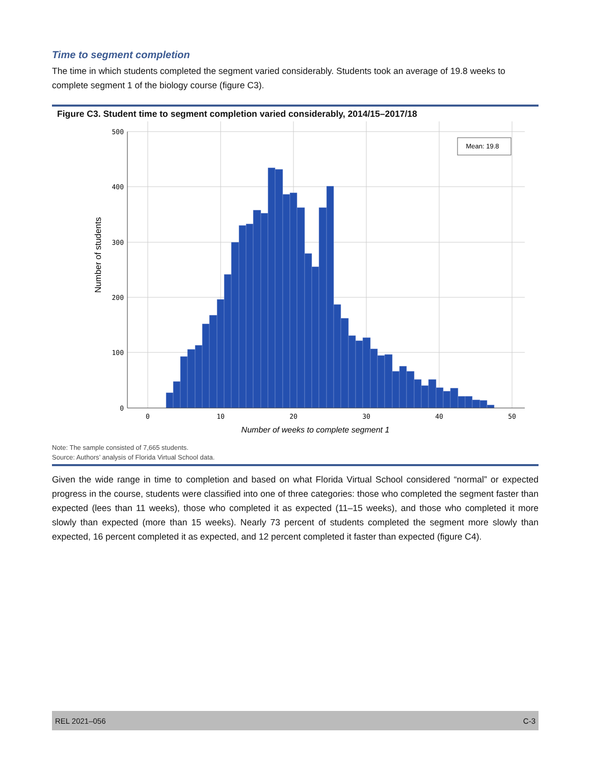Time to segment completion
The time in which students completed the segment varied considerably. Students took an average of 19.8 weeks to complete segment 1 of the biology course (figure C3).
Figure C3. Student time to segment completion varied considerably, 2014/15–2017/18
500
400
300
200
100
0
0
10
20
30
40
50
Number of weeks to complete segment 1
Number of students
Mean: 19.8
Note: The sample consisted of 7,665 students.
Source: Authors’ analysis of Florida Virtual School data.
Given the wide range in time to completion and based on what Florida Virtual School considered “normal” or expected progress in the course, students were classified into one of three categories: those who completed the segment faster than expected (lees than 11 weeks), those who completed it as expected (11–15 weeks), and those who completed it more slowly than expected (more than 15 weeks). Nearly 73 percent of students completed the segment more slowly than expected, 16 percent completed it as expected, and 12 percent completed it faster than expected (figure C4).
REL 2021–056 C-3